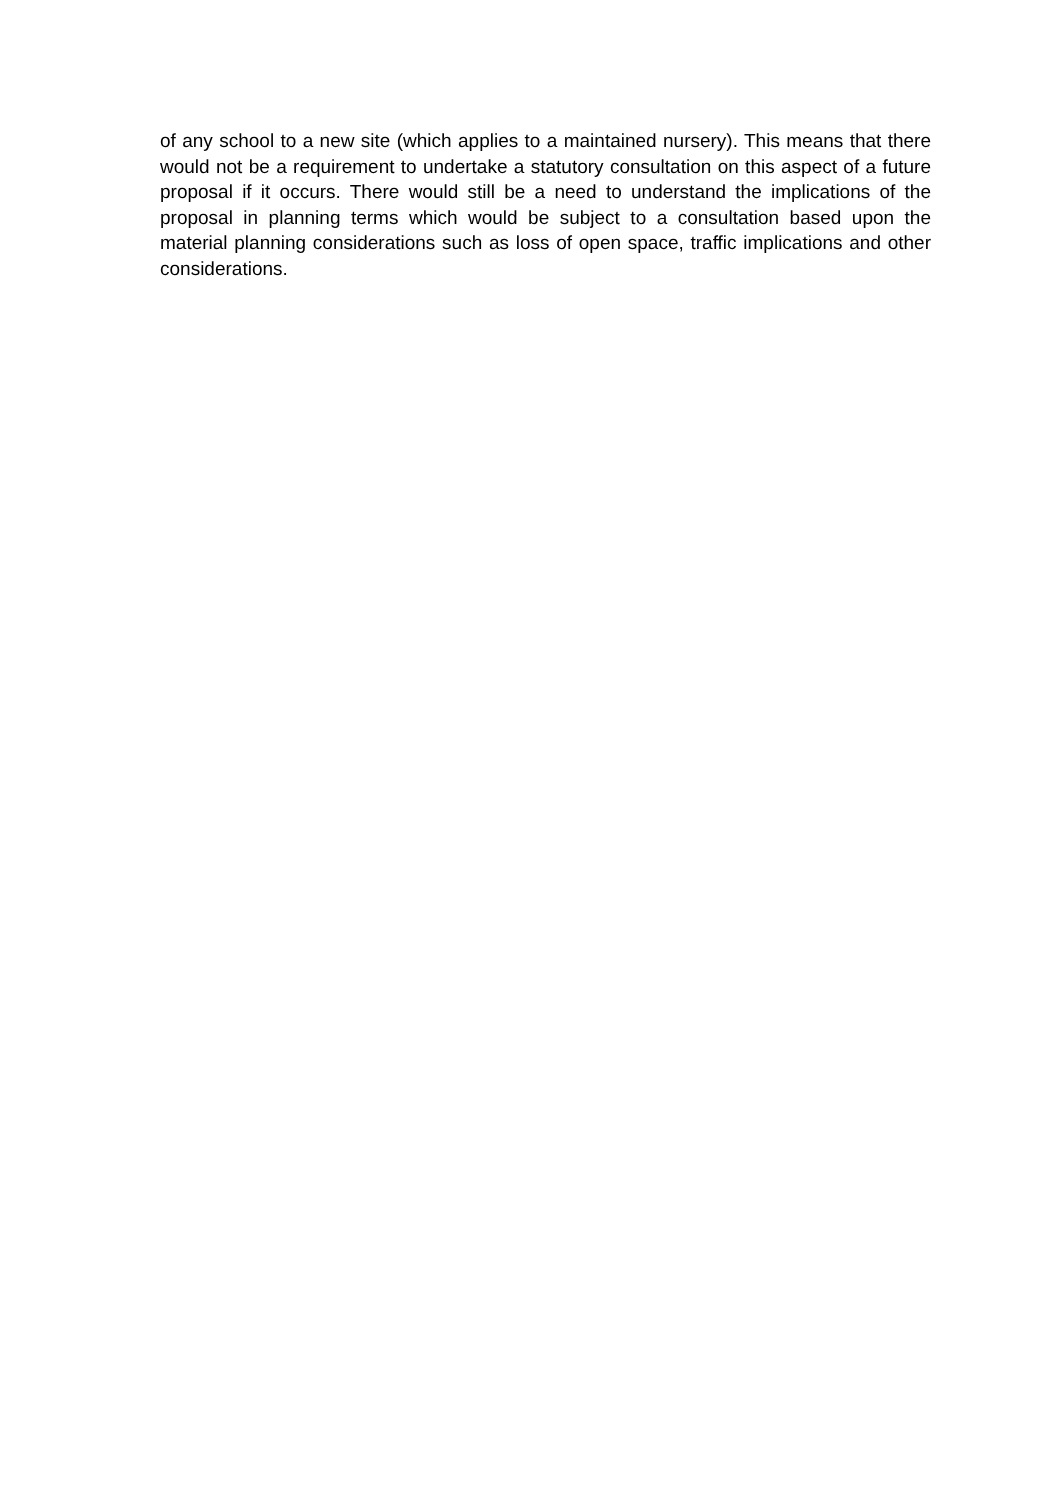of any school to a new site (which applies to a maintained nursery). This means that there would not be a requirement to undertake a statutory consultation on this aspect of a future proposal if it occurs. There would still be a need to understand the implications of the proposal in planning terms which would be subject to a consultation based upon the material planning considerations such as loss of open space, traffic implications and other considerations.